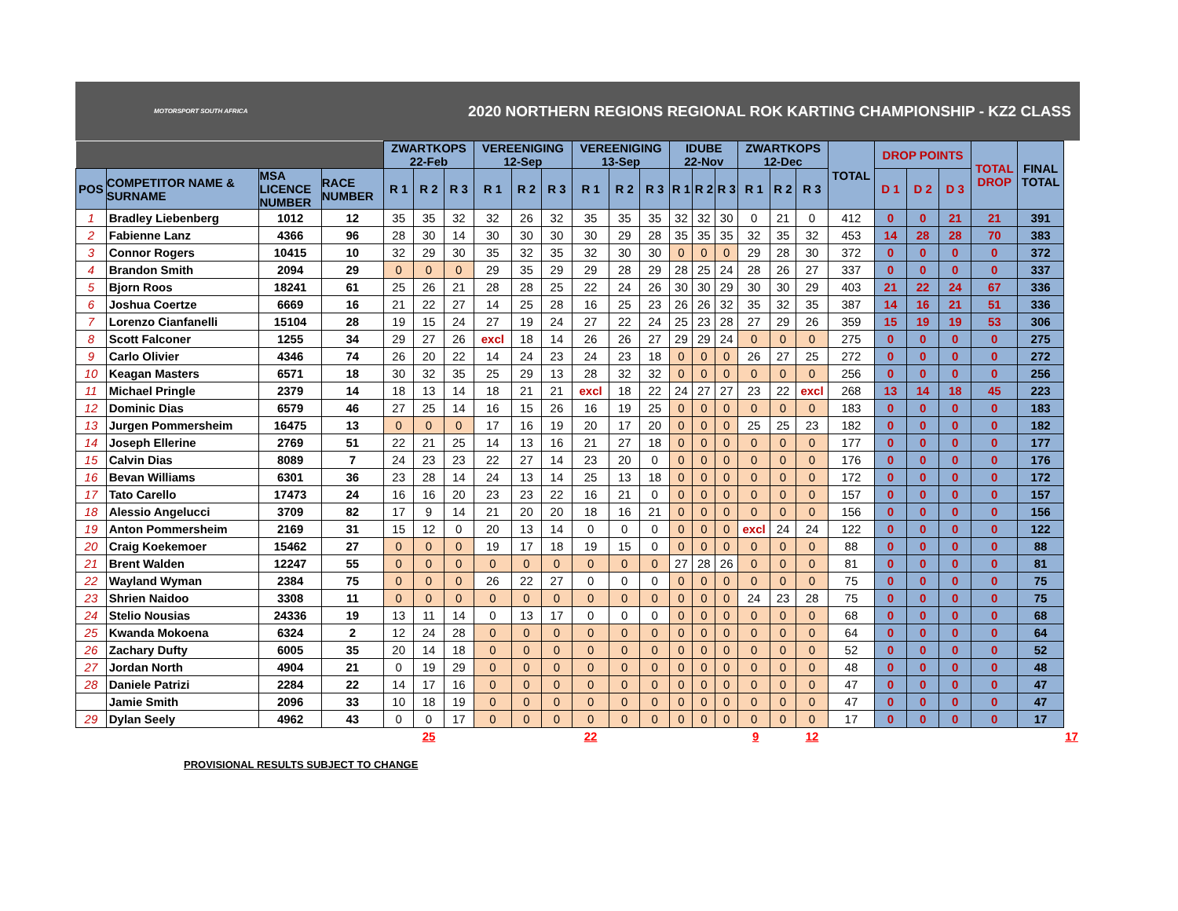MOTORSPORT SOUTH AFRICA
2020 NORTHERN REGIONS REGIONAL ROK KARTING CHAMPIONSHIP - KZ2 CLASS
| | | | | ZWARTKOPS 22-Feb | | | VEREENIGING 12-Sep | | | VEREENIGING 13-Sep | | | IDUBE 22-Nov | | | ZWARTKOPS 12-Dec | | | TOTAL | DROP POINTS | | | TOTAL DROP | FINAL TOTAL | |
| --- | --- | --- | --- | --- | --- | --- | --- | --- | --- | --- | --- | --- | --- | --- | --- | --- | --- | --- | --- | --- | --- | --- | --- | --- | --- |
| POS | COMPETITOR NAME & SURNAME | MSA LICENCE NUMBER | RACE NUMBER | R 1 | R 2 | R 3 | R 1 | R 2 | R 3 | R 1 | R 2 | R 3 | R 1 | R 2 | R 3 | R 1 | R 2 | R 3 | | D 1 | D 2 | D 3 | | | |
| 1 | Bradley Liebenberg | 1012 | 12 | 35 | 35 | 32 | 32 | 26 | 32 | 35 | 35 | 35 | 32 | 32 | 30 | 0 | 21 | 0 | 412 | 0 | 0 | 21 | 21 | 391 | |
| 2 | Fabienne Lanz | 4366 | 96 | 28 | 30 | 14 | 30 | 30 | 30 | 30 | 29 | 28 | 35 | 35 | 35 | 32 | 35 | 32 | 453 | 14 | 28 | 28 | 70 | 383 | |
| 3 | Connor Rogers | 10415 | 10 | 32 | 29 | 30 | 35 | 32 | 35 | 32 | 30 | 30 | 0 | 0 | 0 | 29 | 28 | 30 | 372 | 0 | 0 | 0 | 0 | 372 | |
| 4 | Brandon Smith | 2094 | 29 | 0 | 0 | 0 | 29 | 35 | 29 | 29 | 28 | 29 | 28 | 25 | 24 | 28 | 26 | 27 | 337 | 0 | 0 | 0 | 0 | 337 | |
| 5 | Bjorn Roos | 18241 | 61 | 25 | 26 | 21 | 28 | 28 | 25 | 22 | 24 | 26 | 30 | 30 | 29 | 30 | 30 | 29 | 403 | 21 | 22 | 24 | 67 | 336 | |
| 6 | Joshua Coertze | 6669 | 16 | 21 | 22 | 27 | 14 | 25 | 28 | 16 | 25 | 23 | 26 | 26 | 32 | 35 | 32 | 35 | 387 | 14 | 16 | 21 | 51 | 336 | |
| 7 | Lorenzo Cianfanelli | 15104 | 28 | 19 | 15 | 24 | 27 | 19 | 24 | 27 | 22 | 24 | 25 | 23 | 28 | 27 | 29 | 26 | 359 | 15 | 19 | 19 | 53 | 306 | |
| 8 | Scott Falconer | 1255 | 34 | 29 | 27 | 26 | excl | 18 | 14 | 26 | 26 | 27 | 29 | 29 | 24 | 0 | 0 | 0 | 275 | 0 | 0 | 0 | 0 | 275 | |
| 9 | Carlo Olivier | 4346 | 74 | 26 | 20 | 22 | 14 | 24 | 23 | 24 | 23 | 18 | 0 | 0 | 0 | 26 | 27 | 25 | 272 | 0 | 0 | 0 | 0 | 272 | |
| 10 | Keagan Masters | 6571 | 18 | 30 | 32 | 35 | 25 | 29 | 13 | 28 | 32 | 32 | 0 | 0 | 0 | 0 | 0 | 0 | 256 | 0 | 0 | 0 | 0 | 256 | |
| 11 | Michael Pringle | 2379 | 14 | 18 | 13 | 14 | 18 | 21 | 21 | excl | 18 | 22 | 24 | 27 | 27 | 23 | 22 | excl | 268 | 13 | 14 | 18 | 45 | 223 | |
| 12 | Dominic Dias | 6579 | 46 | 27 | 25 | 14 | 16 | 15 | 26 | 16 | 19 | 25 | 0 | 0 | 0 | 0 | 0 | 0 | 183 | 0 | 0 | 0 | 0 | 183 | |
| 13 | Jurgen Pommersheim | 16475 | 13 | 0 | 0 | 0 | 17 | 16 | 19 | 20 | 17 | 20 | 0 | 0 | 0 | 25 | 25 | 23 | 182 | 0 | 0 | 0 | 0 | 182 | |
| 14 | Joseph Ellerine | 2769 | 51 | 22 | 21 | 25 | 14 | 13 | 16 | 21 | 27 | 18 | 0 | 0 | 0 | 0 | 0 | 0 | 177 | 0 | 0 | 0 | 0 | 177 | |
| 15 | Calvin Dias | 8089 | 7 | 24 | 23 | 23 | 22 | 27 | 14 | 23 | 20 | 0 | 0 | 0 | 0 | 0 | 0 | 0 | 176 | 0 | 0 | 0 | 0 | 176 | |
| 16 | Bevan Williams | 6301 | 36 | 23 | 28 | 14 | 24 | 13 | 14 | 25 | 13 | 18 | 0 | 0 | 0 | 0 | 0 | 0 | 172 | 0 | 0 | 0 | 0 | 172 | |
| 17 | Tato Carello | 17473 | 24 | 16 | 16 | 20 | 23 | 23 | 22 | 16 | 21 | 0 | 0 | 0 | 0 | 0 | 0 | 0 | 157 | 0 | 0 | 0 | 0 | 157 | |
| 18 | Alessio Angelucci | 3709 | 82 | 17 | 9 | 14 | 21 | 20 | 20 | 18 | 16 | 21 | 0 | 0 | 0 | 0 | 0 | 0 | 156 | 0 | 0 | 0 | 0 | 156 | |
| 19 | Anton Pommersheim | 2169 | 31 | 15 | 12 | 0 | 20 | 13 | 14 | 0 | 0 | 0 | 0 | 0 | 0 | excl | 24 | 24 | 122 | 0 | 0 | 0 | 0 | 122 | |
| 20 | Craig Koekemoer | 15462 | 27 | 0 | 0 | 0 | 19 | 17 | 18 | 19 | 15 | 0 | 0 | 0 | 0 | 0 | 0 | 0 | 88 | 0 | 0 | 0 | 0 | 88 | |
| 21 | Brent Walden | 12247 | 55 | 0 | 0 | 0 | 0 | 0 | 0 | 0 | 0 | 0 | 27 | 28 | 26 | 0 | 0 | 0 | 81 | 0 | 0 | 0 | 0 | 81 | |
| 22 | Wayland Wyman | 2384 | 75 | 0 | 0 | 0 | 26 | 22 | 27 | 0 | 0 | 0 | 0 | 0 | 0 | 0 | 0 | 0 | 75 | 0 | 0 | 0 | 0 | 75 | |
| 23 | Shrien Naidoo | 3308 | 11 | 0 | 0 | 0 | 0 | 0 | 0 | 0 | 0 | 0 | 0 | 0 | 0 | 24 | 23 | 28 | 75 | 0 | 0 | 0 | 0 | 75 | |
| 24 | Stelio Nousias | 24336 | 19 | 13 | 11 | 14 | 0 | 13 | 17 | 0 | 0 | 0 | 0 | 0 | 0 | 0 | 0 | 0 | 68 | 0 | 0 | 0 | 0 | 68 | |
| 25 | Kwanda Mokoena | 6324 | 2 | 12 | 24 | 28 | 0 | 0 | 0 | 0 | 0 | 0 | 0 | 0 | 0 | 0 | 0 | 0 | 64 | 0 | 0 | 0 | 0 | 64 | |
| 26 | Zachary Dufty | 6005 | 35 | 20 | 14 | 18 | 0 | 0 | 0 | 0 | 0 | 0 | 0 | 0 | 0 | 0 | 0 | 0 | 52 | 0 | 0 | 0 | 0 | 52 | |
| 27 | Jordan North | 4904 | 21 | 0 | 19 | 29 | 0 | 0 | 0 | 0 | 0 | 0 | 0 | 0 | 0 | 0 | 0 | 0 | 48 | 0 | 0 | 0 | 0 | 48 | |
| 28 | Daniele Patrizi | 2284 | 22 | 14 | 17 | 16 | 0 | 0 | 0 | 0 | 0 | 0 | 0 | 0 | 0 | 0 | 0 | 0 | 47 | 0 | 0 | 0 | 0 | 47 | |
| | Jamie Smith | 2096 | 33 | 10 | 18 | 19 | 0 | 0 | 0 | 0 | 0 | 0 | 0 | 0 | 0 | 0 | 0 | 0 | 47 | 0 | 0 | 0 | 0 | 47 | |
| 29 | Dylan Seely | 4962 | 43 | 0 | 0 | 17 | 0 | 0 | 0 | 0 | 0 | 0 | 0 | 0 | 0 | 0 | 0 | 0 | 17 | 0 | 0 | 0 | 0 | 17 | |
| | | | | 25 | | | | | | 22 | | | | | 9 | | | 12 | | | | | | | 17 |
PROVISIONAL RESULTS SUBJECT TO CHANGE